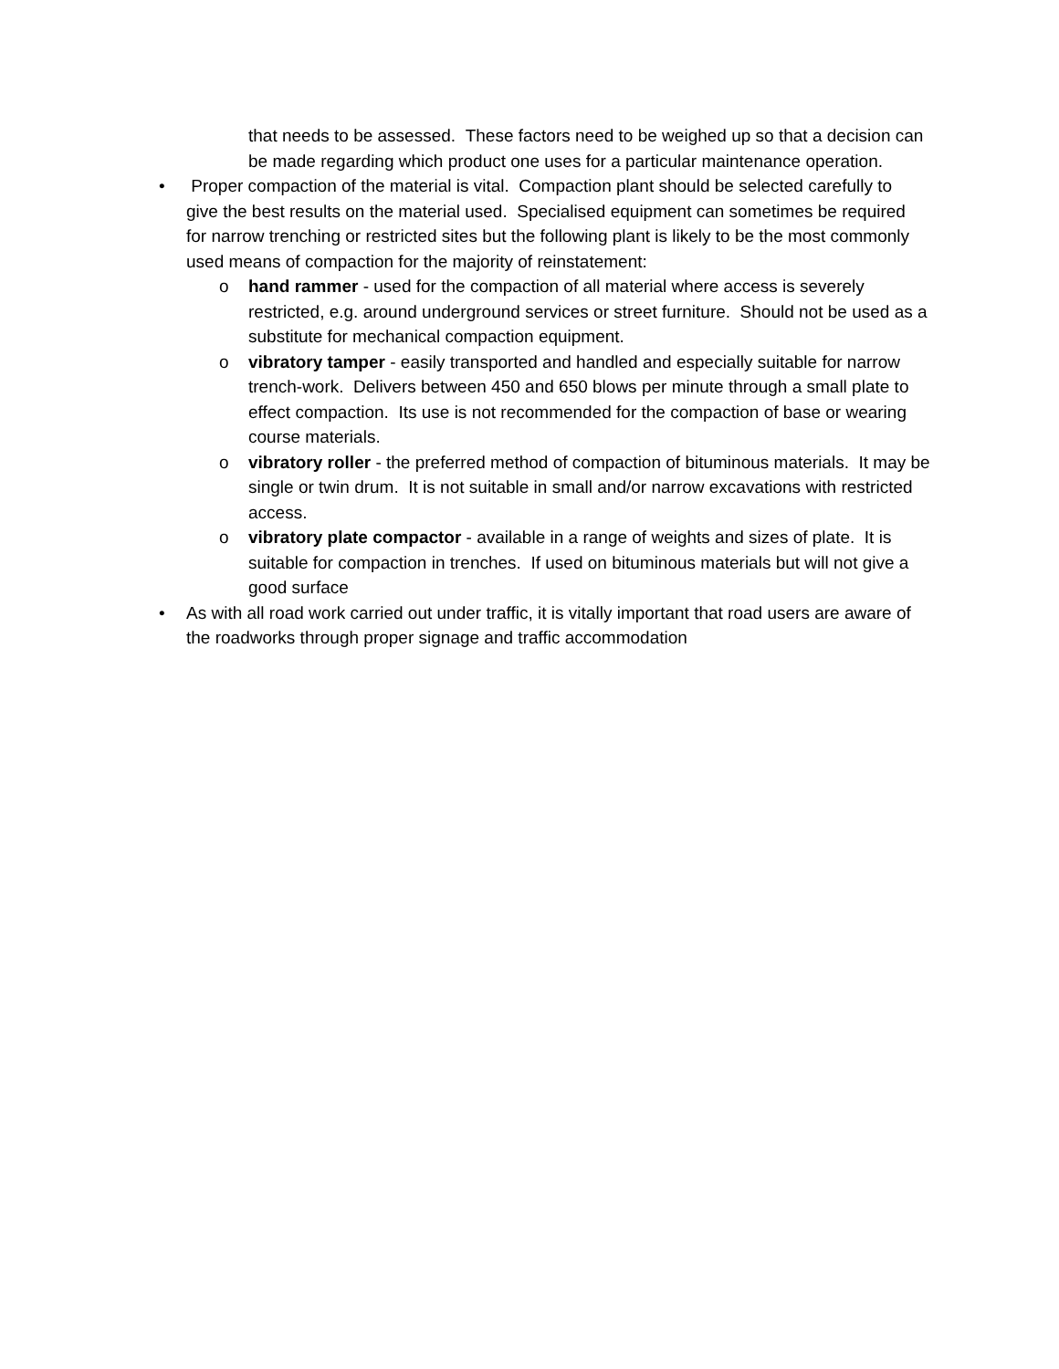that needs to be assessed. These factors need to be weighed up so that a decision can be made regarding which product one uses for a particular maintenance operation.
• Proper compaction of the material is vital. Compaction plant should be selected carefully to give the best results on the material used. Specialised equipment can sometimes be required for narrow trenching or restricted sites but the following plant is likely to be the most commonly used means of compaction for the majority of reinstatement:
o hand rammer - used for the compaction of all material where access is severely restricted, e.g. around underground services or street furniture. Should not be used as a substitute for mechanical compaction equipment.
o vibratory tamper - easily transported and handled and especially suitable for narrow trench-work. Delivers between 450 and 650 blows per minute through a small plate to effect compaction. Its use is not recommended for the compaction of base or wearing course materials.
o vibratory roller - the preferred method of compaction of bituminous materials. It may be single or twin drum. It is not suitable in small and/or narrow excavations with restricted access.
o vibratory plate compactor - available in a range of weights and sizes of plate. It is suitable for compaction in trenches. If used on bituminous materials but will not give a good surface
• As with all road work carried out under traffic, it is vitally important that road users are aware of the roadworks through proper signage and traffic accommodation